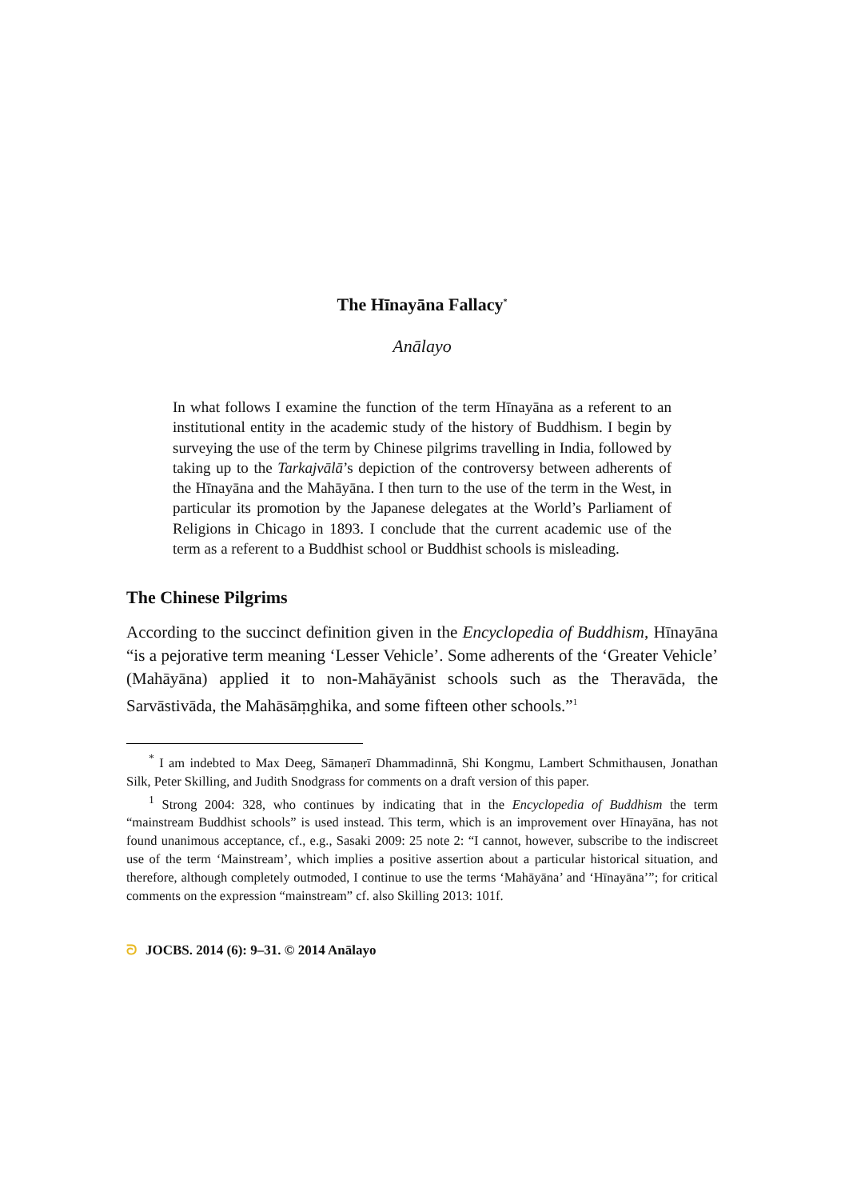The Hīnayāna Fallacy<sup>*</sup>
Anālayo
In what follows I examine the function of the term Hīnayāna as a referent to an institutional entity in the academic study of the history of Buddhism. I begin by surveying the use of the term by Chinese pilgrims travelling in India, followed by taking up to the Tarkajvālā’s depiction of the controversy between adherents of the Hīnayāna and the Mahāyāna. I then turn to the use of the term in the West, in particular its promotion by the Japanese delegates at the World’s Parliament of Religions in Chicago in 1893. I conclude that the current academic use of the term as a referent to a Buddhist school or Buddhist schools is misleading.
The Chinese Pilgrims
According to the succinct definition given in the Encyclopedia of Buddhism, Hīnayāna “is a pejorative term meaning ‘Lesser Vehicle’. Some adherents of the ‘Greater Vehicle’ (Mahāyāna) applied it to non-Mahāyānist schools such as the Theravāda, the Sarvāstivāda, the Mahāsāṃghika, and some fifteen other schools.”<sup>1</sup>
<sup>*</sup> I am indebted to Max Deeg, Sāmaṇerī Dhammadinnā, Shi Kongmu, Lambert Schmithausen, Jonathan Silk, Peter Skilling, and Judith Snodgrass for comments on a draft version of this paper.
<sup>1</sup> Strong 2004: 328, who continues by indicating that in the Encyclopedia of Buddhism the term “mainstream Buddhist schools” is used instead. This term, which is an improvement over Hīnayāna, has not found unanimous acceptance, cf., e.g., Sasaki 2009: 25 note 2: “I cannot, however, subscribe to the indiscreet use of the term ‘Mainstream’, which implies a positive assertion about a particular historical situation, and therefore, although completely outmoded, I continue to use the terms ‘Mahāyāna’ and ‘Hīnayāna’”; for critical comments on the expression “mainstream” cf. also Skilling 2013: 101f.
ᘐ JOCBS. 2014 (6): 9–31. © 2014 Anālayo